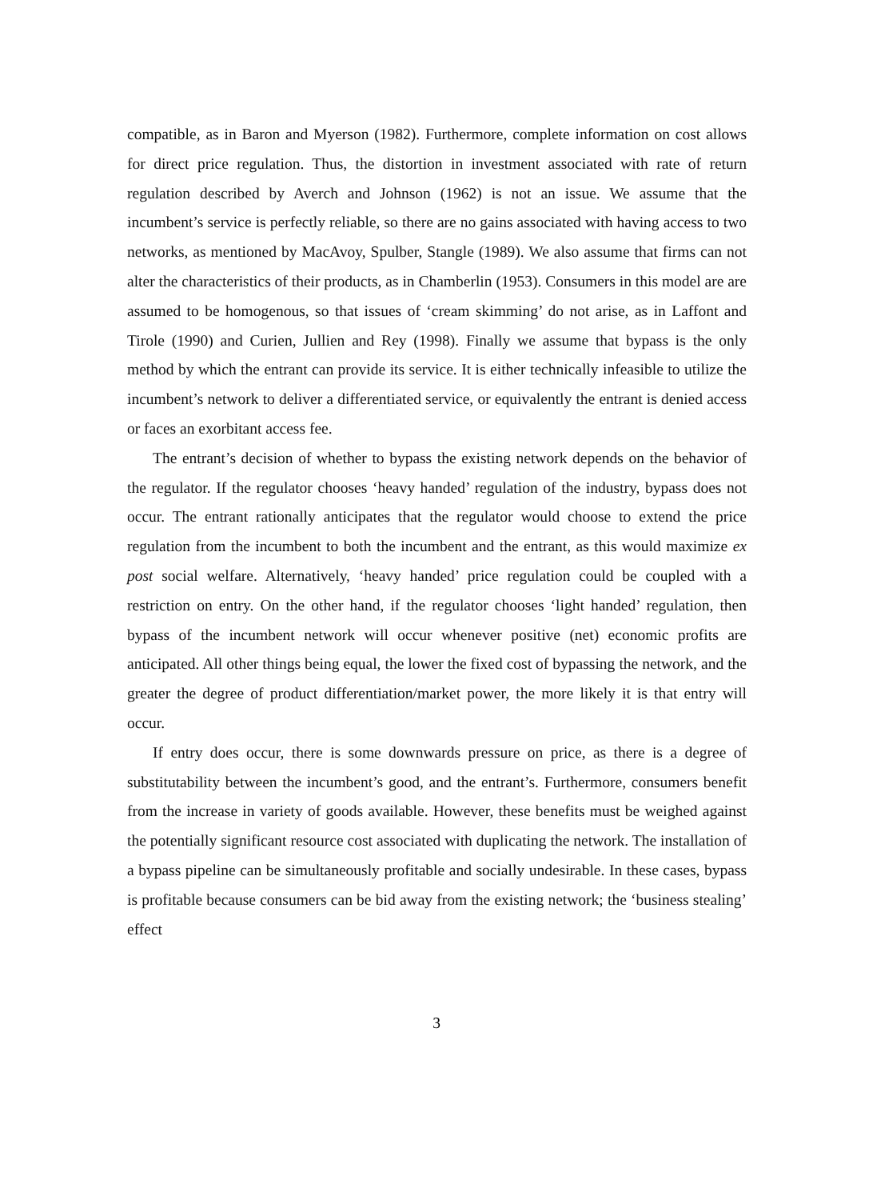compatible, as in Baron and Myerson (1982). Furthermore, complete information on cost allows for direct price regulation. Thus, the distortion in investment associated with rate of return regulation described by Averch and Johnson (1962) is not an issue. We assume that the incumbent’s service is perfectly reliable, so there are no gains associated with having access to two networks, as mentioned by MacAvoy, Spulber, Stangle (1989). We also assume that firms can not alter the characteristics of their products, as in Chamberlin (1953). Consumers in this model are are assumed to be homogenous, so that issues of ‘cream skimming’ do not arise, as in Laffont and Tirole (1990) and Curien, Jullien and Rey (1998). Finally we assume that bypass is the only method by which the entrant can provide its service. It is either technically infeasible to utilize the incumbent’s network to deliver a differentiated service, or equivalently the entrant is denied access or faces an exorbitant access fee.
The entrant’s decision of whether to bypass the existing network depends on the behavior of the regulator. If the regulator chooses ‘heavy handed’ regulation of the industry, bypass does not occur. The entrant rationally anticipates that the regulator would choose to extend the price regulation from the incumbent to both the incumbent and the entrant, as this would maximize ex post social welfare. Alternatively, ‘heavy handed’ price regulation could be coupled with a restriction on entry. On the other hand, if the regulator chooses ‘light handed’ regulation, then bypass of the incumbent network will occur whenever positive (net) economic profits are anticipated. All other things being equal, the lower the fixed cost of bypassing the network, and the greater the degree of product differentiation/market power, the more likely it is that entry will occur.
If entry does occur, there is some downwards pressure on price, as there is a degree of substitutability between the incumbent’s good, and the entrant’s. Furthermore, consumers benefit from the increase in variety of goods available. However, these benefits must be weighed against the potentially significant resource cost associated with duplicating the network. The installation of a bypass pipeline can be simultaneously profitable and socially undesirable. In these cases, bypass is profitable because consumers can be bid away from the existing network; the ‘business stealing’ effect
3